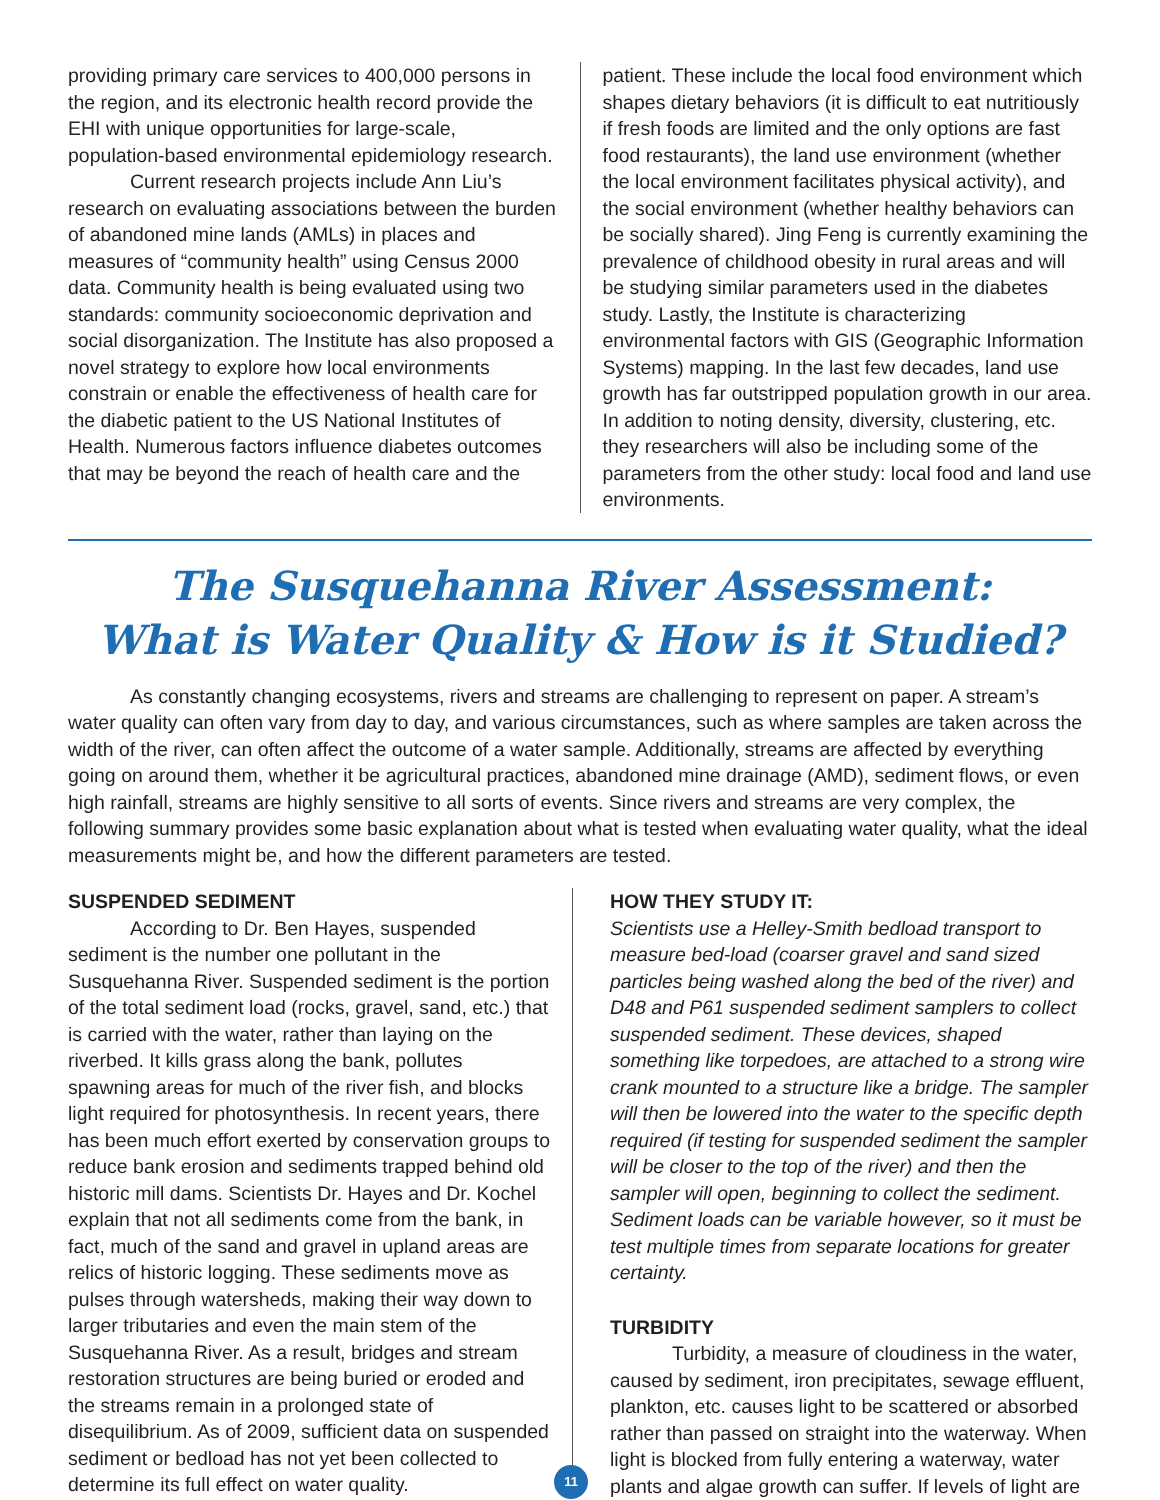providing primary care services to 400,000 persons in the region, and its electronic health record provide the EHI with unique opportunities for large-scale, population-based environmental epidemiology research.
Current research projects include Ann Liu’s research on evaluating associations between the burden of abandoned mine lands (AMLs) in places and measures of “community health” using Census 2000 data. Community health is being evaluated using two standards: community socioeconomic deprivation and social disorganization. The Institute has also proposed a novel strategy to explore how local environments constrain or enable the effectiveness of health care for the diabetic patient to the US National Institutes of Health. Numerous factors influence diabetes outcomes that may be beyond the reach of health care and the
patient. These include the local food environment which shapes dietary behaviors (it is difficult to eat nutritiously if fresh foods are limited and the only options are fast food restaurants), the land use environment (whether the local environment facilitates physical activity), and the social environment (whether healthy behaviors can be socially shared). Jing Feng is currently examining the prevalence of childhood obesity in rural areas and will be studying similar parameters used in the diabetes study. Lastly, the Institute is characterizing environmental factors with GIS (Geographic Information Systems) mapping. In the last few decades, land use growth has far outstripped population growth in our area. In addition to noting density, diversity, clustering, etc. they researchers will also be including some of the parameters from the other study: local food and land use environments.
The Susquehanna River Assessment:
What is Water Quality & How is it Studied?
As constantly changing ecosystems, rivers and streams are challenging to represent on paper. A stream’s water quality can often vary from day to day, and various circumstances, such as where samples are taken across the width of the river, can often affect the outcome of a water sample. Additionally, streams are affected by everything going on around them, whether it be agricultural practices, abandoned mine drainage (AMD), sediment flows, or even high rainfall, streams are highly sensitive to all sorts of events. Since rivers and streams are very complex, the following summary provides some basic explanation about what is tested when evaluating water quality, what the ideal measurements might be, and how the different parameters are tested.
SUSPENDED SEDIMENT
According to Dr. Ben Hayes, suspended sediment is the number one pollutant in the Susquehanna River. Suspended sediment is the portion of the total sediment load (rocks, gravel, sand, etc.) that is carried with the water, rather than laying on the riverbed. It kills grass along the bank, pollutes spawning areas for much of the river fish, and blocks light required for photosynthesis. In recent years, there has been much effort exerted by conservation groups to reduce bank erosion and sediments trapped behind old historic mill dams. Scientists Dr. Hayes and Dr. Kochel explain that not all sediments come from the bank, in fact, much of the sand and gravel in upland areas are relics of historic logging. These sediments move as pulses through watersheds, making their way down to larger tributaries and even the main stem of the Susquehanna River. As a result, bridges and stream restoration structures are being buried or eroded and the streams remain in a prolonged state of disequilibrium. As of 2009, sufficient data on suspended sediment or bedload has not yet been collected to determine its full effect on water quality.
11
HOW THEY STUDY IT:
Scientists use a Helley-Smith bedload transport to measure bed-load (coarser gravel and sand sized particles being washed along the bed of the river) and D48 and P61 suspended sediment samplers to collect suspended sediment. These devices, shaped something like torpedoes, are attached to a strong wire crank mounted to a structure like a bridge. The sampler will then be lowered into the water to the specific depth required (if testing for suspended sediment the sampler will be closer to the top of the river) and then the sampler will open, beginning to collect the sediment. Sediment loads can be variable however, so it must be test multiple times from separate locations for greater certainty.
TURBIDITY
Turbidity, a measure of cloudiness in the water, caused by sediment, iron precipitates, sewage effluent, plankton, etc. causes light to be scattered or absorbed rather than passed on straight into the waterway. When light is blocked from fully entering a waterway, water plants and algae growth can suffer. If levels of light are